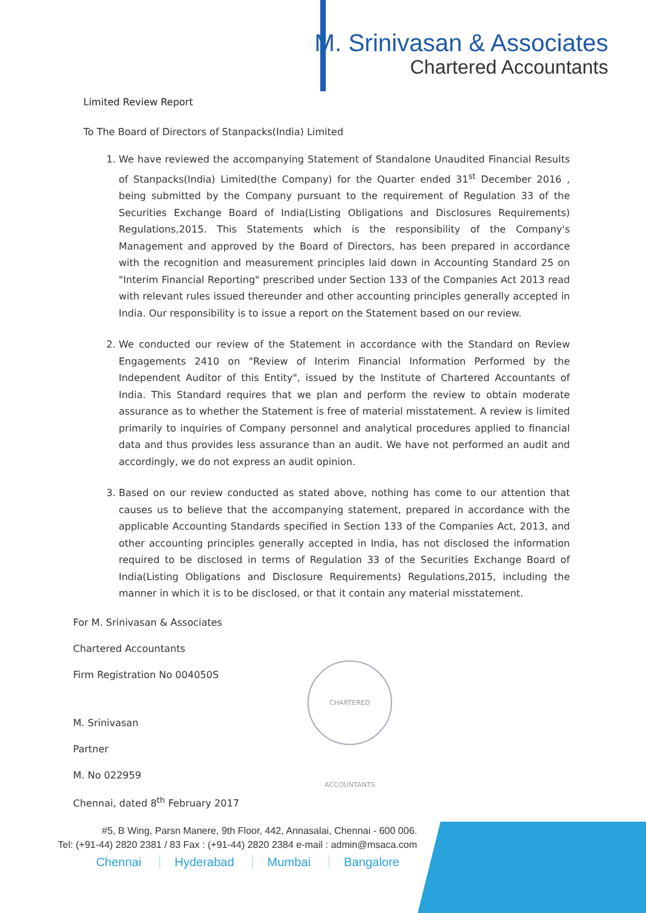M. Srinivasan & Associates
Chartered Accountants
Limited Review Report
To The Board of Directors of Stanpacks(India) Limited
1. We have reviewed the accompanying Statement of Standalone Unaudited Financial Results of Stanpacks(India) Limited(the Company) for the Quarter ended 31<sup>st</sup> December 2016 , being submitted by the Company pursuant to the requirement of Regulation 33 of the Securities Exchange Board of India(Listing Obligations and Disclosures Requirements) Regulations,2015. This Statements which is the responsibility of the Company's Management and approved by the Board of Directors, has been prepared in accordance with the recognition and measurement principles laid down in Accounting Standard 25 on "Interim Financial Reporting" prescribed under Section 133 of the Companies Act 2013 read with relevant rules issued thereunder and other accounting principles generally accepted in India. Our responsibility is to issue a report on the Statement based on our review.
2. We conducted our review of the Statement in accordance with the Standard on Review Engagements 2410 on "Review of Interim Financial Information Performed by the Independent Auditor of this Entity", issued by the Institute of Chartered Accountants of India. This Standard requires that we plan and perform the review to obtain moderate assurance as to whether the Statement is free of material misstatement. A review is limited primarily to inquiries of Company personnel and analytical procedures applied to financial data and thus provides less assurance than an audit. We have not performed an audit and accordingly, we do not express an audit opinion.
3. Based on our review conducted as stated above, nothing has come to our attention that causes us to believe that the accompanying statement, prepared in accordance with the applicable Accounting Standards specified in Section 133 of the Companies Act, 2013, and other accounting principles generally accepted in India, has not disclosed the information required to be disclosed in terms of Regulation 33 of the Securities Exchange Board of India(Listing Obligations and Disclosure Requirements) Regulations,2015, including the manner in which it is to be disclosed, or that it contain any material misstatement.
For M. Srinivasan & Associates
Chartered Accountants
Firm Registration No 004050S
M. Srinivasan
Partner
M. No 022959
Chennai, dated 8<sup>th</sup> February 2017
CHARTERED ACCOUNTANTS
#5, B Wing, Parsn Manere, 9th Floor, 442, Annasalai, Chennai - 600 006.
Tel: (+91-44) 2820 2381 / 83 Fax : (+91-44) 2820 2384 e-mail : admin@msaca.com
Chennai Hyderabad Mumbai Bangalore